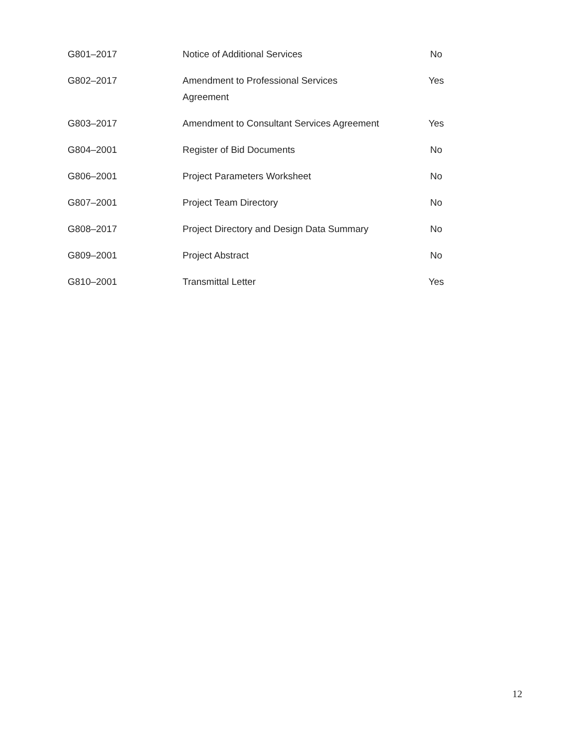| G801–2017 | Notice of Additional Services | No |
| G802–2017 | Amendment to Professional Services Agreement | Yes |
| G803–2017 | Amendment to Consultant Services Agreement | Yes |
| G804–2001 | Register of Bid Documents | No |
| G806–2001 | Project Parameters Worksheet | No |
| G807–2001 | Project Team Directory | No |
| G808–2017 | Project Directory and Design Data Summary | No |
| G809–2001 | Project Abstract | No |
| G810–2001 | Transmittal Letter | Yes |
12